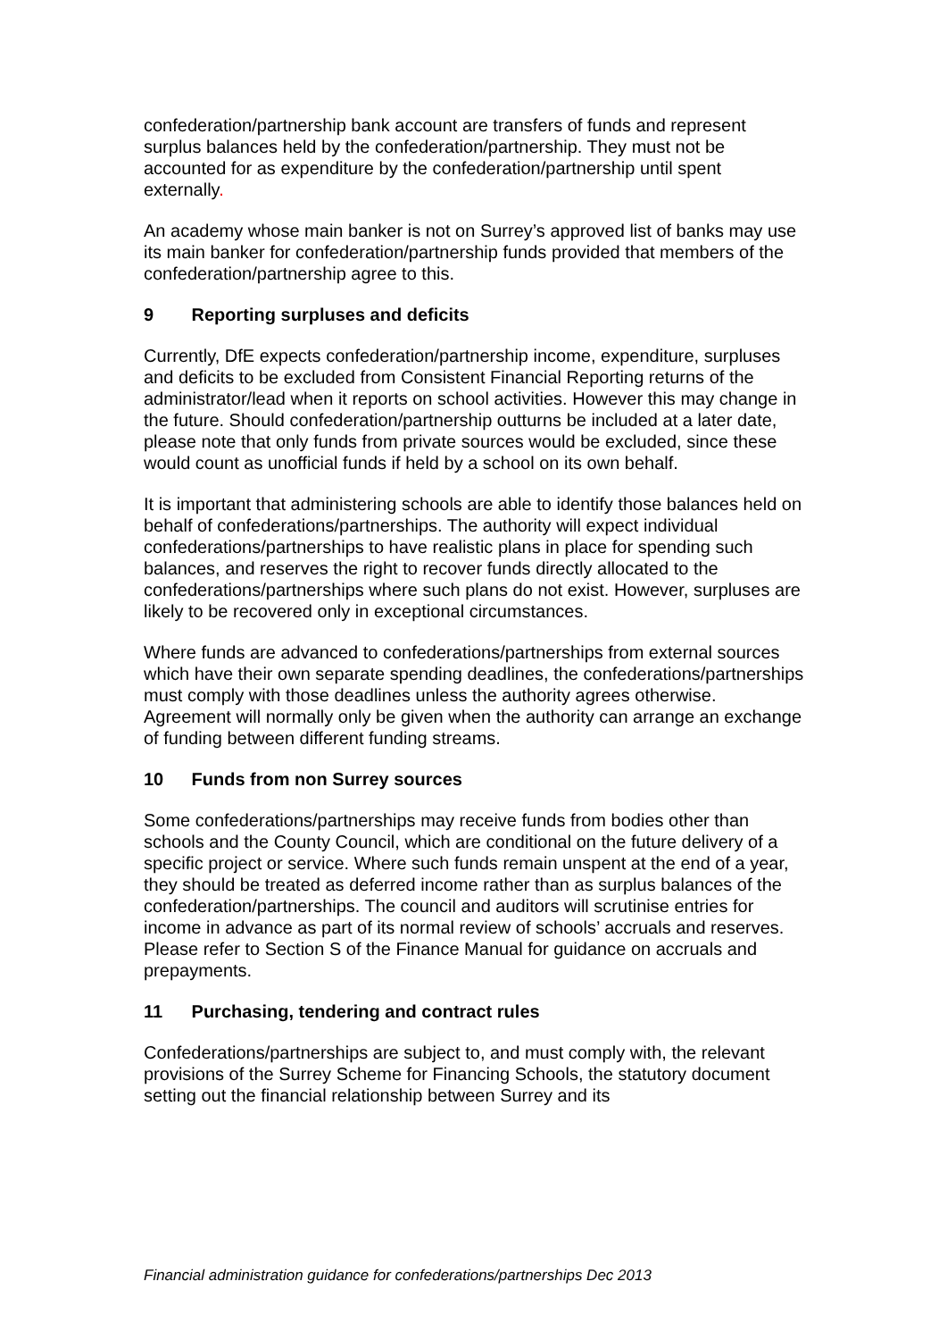confederation/partnership bank account are transfers of funds and represent surplus balances held by the confederation/partnership. They must not be accounted for as expenditure by the confederation/partnership until spent externally.
An academy whose main banker is not on Surrey’s approved list of banks may use its main banker for confederation/partnership funds provided that members of the confederation/partnership agree to this.
9 Reporting surpluses and deficits
Currently, DfE expects confederation/partnership income, expenditure, surpluses and deficits to be excluded from Consistent Financial Reporting returns of the administrator/lead when it reports on school activities. However this may change in the future. Should confederation/partnership outturns be included at a later date, please note that only funds from private sources would be excluded, since these would count as unofficial funds if held by a school on its own behalf.
It is important that administering schools are able to identify those balances held on behalf of confederations/partnerships. The authority will expect individual confederations/partnerships to have realistic plans in place for spending such balances, and reserves the right to recover funds directly allocated to the confederations/partnerships where such plans do not exist. However, surpluses are likely to be recovered only in exceptional circumstances.
Where funds are advanced to confederations/partnerships from external sources which have their own separate spending deadlines, the confederations/partnerships must comply with those deadlines unless the authority agrees otherwise. Agreement will normally only be given when the authority can arrange an exchange of funding between different funding streams.
10 Funds from non Surrey sources
Some confederations/partnerships may receive funds from bodies other than schools and the County Council, which are conditional on the future delivery of a specific project or service. Where such funds remain unspent at the end of a year, they should be treated as deferred income rather than as surplus balances of the confederation/partnerships. The council and auditors will scrutinise entries for income in advance as part of its normal review of schools’ accruals and reserves. Please refer to Section S of the Finance Manual for guidance on accruals and prepayments.
11 Purchasing, tendering and contract rules
Confederations/partnerships are subject to, and must comply with, the relevant provisions of the Surrey Scheme for Financing Schools, the statutory document setting out the financial relationship between Surrey and its
Financial administration guidance for confederations/partnerships Dec 2013